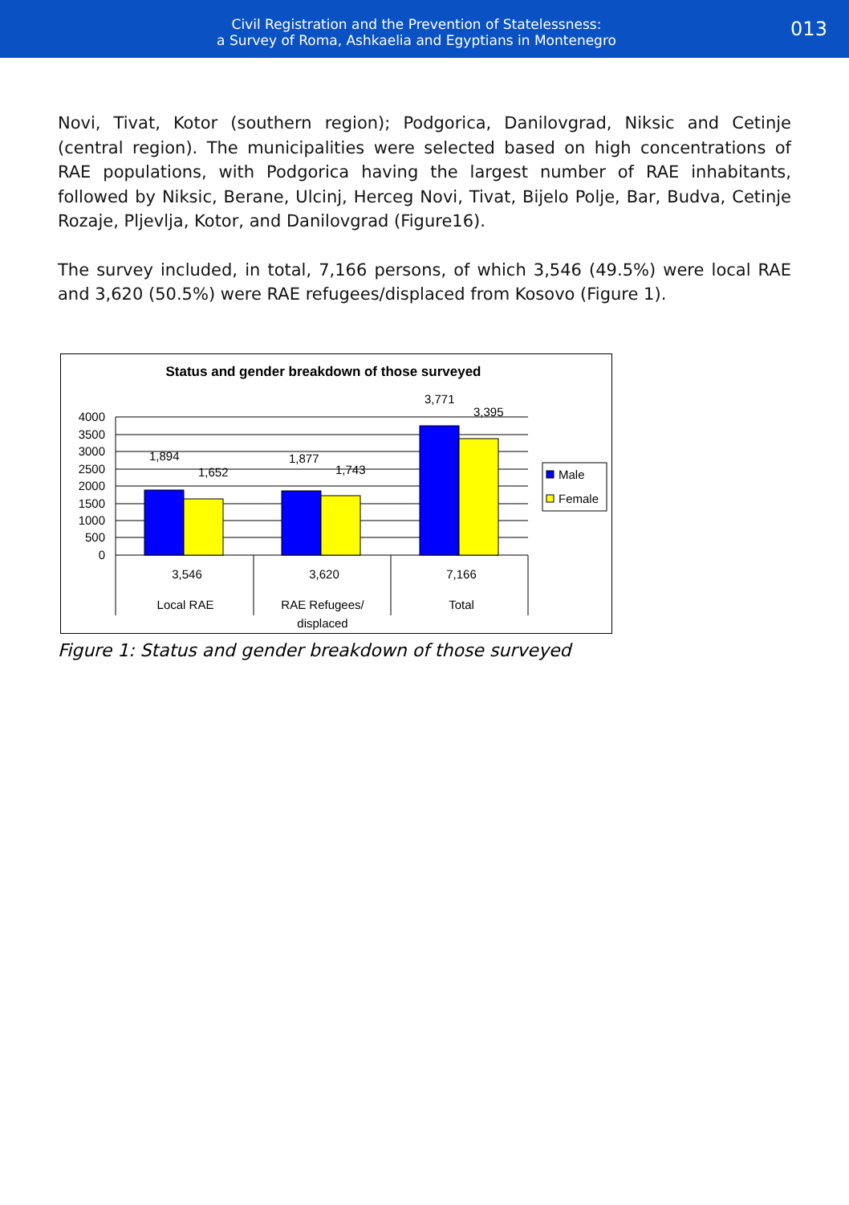Civil Registration and the Prevention of Statelessness:
a Survey of Roma, Ashkaelia and Egyptians in Montenegro
013
Novi, Tivat, Kotor (southern region); Podgorica, Danilovgrad, Niksic and Cetinje (central region). The municipalities were selected based on high concentrations of RAE populations, with Podgorica having the largest number of RAE inhabitants, followed by Niksic, Berane, Ulcinj, Herceg Novi, Tivat, Bijelo Polje, Bar, Budva, Cetinje Rozaje, Pljevlja, Kotor, and Danilovgrad (Figure16).
The survey included, in total, 7,166 persons, of which 3,546 (49.5%) were local RAE and 3,620 (50.5%) were RAE refugees/displaced from Kosovo (Figure 1).
Status and gender breakdown of those surveyed
4000
3500
3000
2500
2000
1500
1000
500
0
1,894
1,652
1,877
1,743
3,771
3,395
Male
Female
3,546
3,620
7,166
Local RAE
RAE Refugees/
displaced
Total
Figure 1: Status and gender breakdown of those surveyed